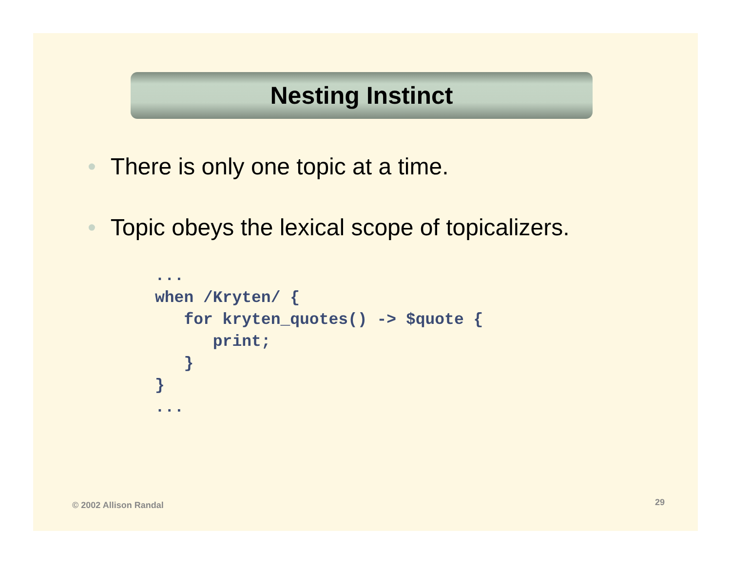Nesting Instinct
• There is only one topic at a time.
• Topic obeys the lexical scope of topicalizers.
...
when /Kryten/ {
   for kryten_quotes() -> $quote {
      print;
   }
}
...
© 2002 Allison Randal 29